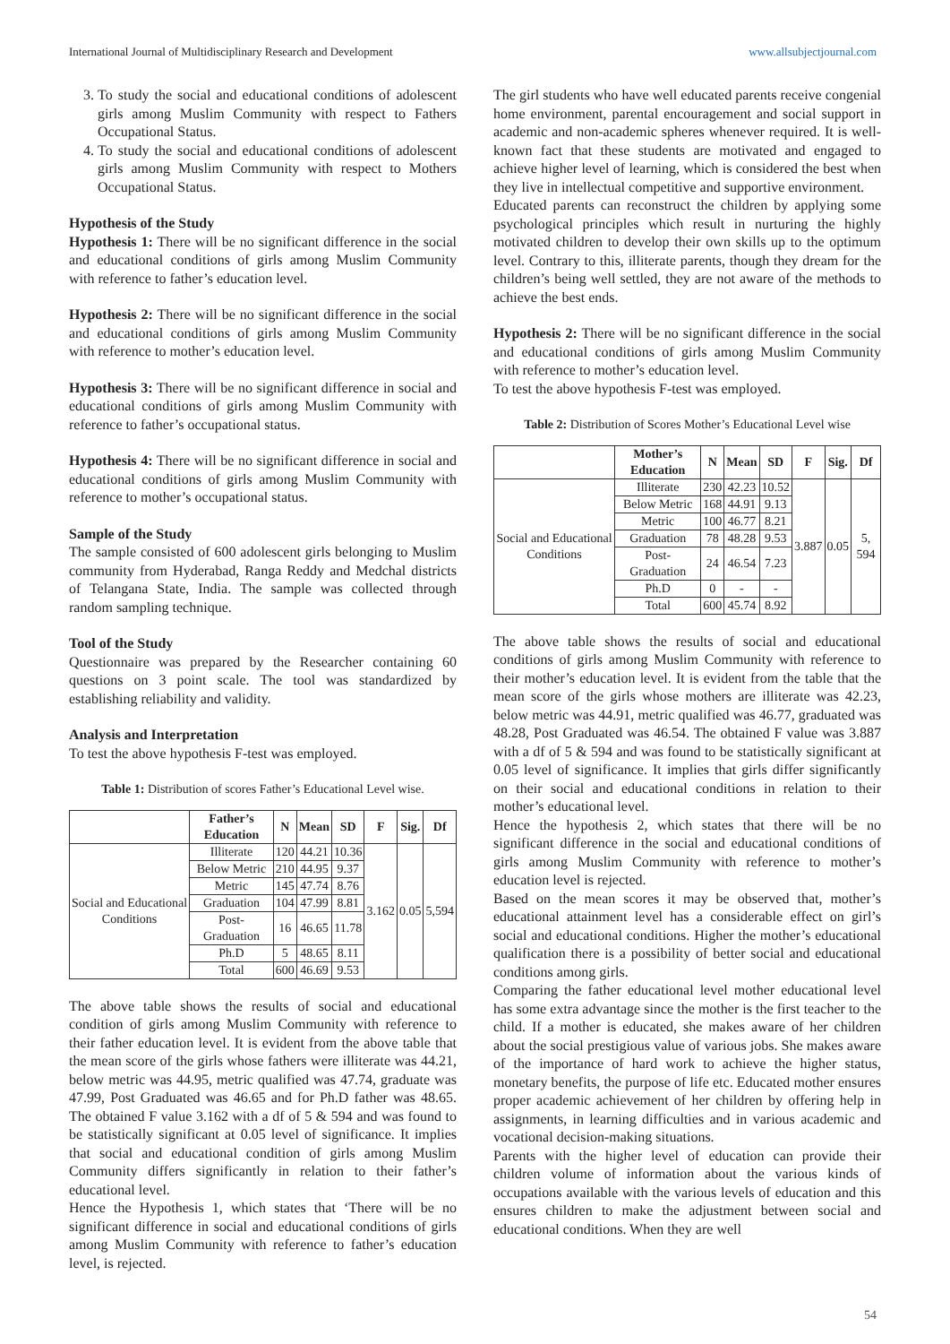International Journal of Multidisciplinary Research and Development www.allsubjectjournal.com
3. To study the social and educational conditions of adolescent girls among Muslim Community with respect to Fathers Occupational Status.
4. To study the social and educational conditions of adolescent girls among Muslim Community with respect to Mothers Occupational Status.
Hypothesis of the Study
Hypothesis 1: There will be no significant difference in the social and educational conditions of girls among Muslim Community with reference to father’s education level.
Hypothesis 2: There will be no significant difference in the social and educational conditions of girls among Muslim Community with reference to mother’s education level.
Hypothesis 3: There will be no significant difference in social and educational conditions of girls among Muslim Community with reference to father’s occupational status.
Hypothesis 4: There will be no significant difference in social and educational conditions of girls among Muslim Community with reference to mother’s occupational status.
Sample of the Study
The sample consisted of 600 adolescent girls belonging to Muslim community from Hyderabad, Ranga Reddy and Medchal districts of Telangana State, India. The sample was collected through random sampling technique.
Tool of the Study
Questionnaire was prepared by the Researcher containing 60 questions on 3 point scale. The tool was standardized by establishing reliability and validity.
Analysis and Interpretation
To test the above hypothesis F-test was employed.
Table 1: Distribution of scores Father’s Educational Level wise.
| | Father’s Education | N | Mean | SD | F | Sig. | Df |
| --- | --- | --- | --- | --- | --- | --- | --- |
| Social and Educational Conditions | Illiterate | 120 | 44.21 | 10.36 | 3.162 | 0.05 | 5,594 |
| | Below Metric | 210 | 44.95 | 9.37 | | | |
| | Metric | 145 | 47.74 | 8.76 | | | |
| | Graduation | 104 | 47.99 | 8.81 | | | |
| | Post-Graduation | 16 | 46.65 | 11.78 | | | |
| | Ph.D | 5 | 48.65 | 8.11 | | | |
| | Total | 600 | 46.69 | 9.53 | | | |
The above table shows the results of social and educational condition of girls among Muslim Community with reference to their father education level. It is evident from the above table that the mean score of the girls whose fathers were illiterate was 44.21, below metric was 44.95, metric qualified was 47.74, graduate was 47.99, Post Graduated was 46.65 and for Ph.D father was 48.65. The obtained F value 3.162 with a df of 5 & 594 and was found to be statistically significant at 0.05 level of significance. It implies that social and educational condition of girls among Muslim Community differs significantly in relation to their father’s educational level.
Hence the Hypothesis 1, which states that ‘There will be no significant difference in social and educational conditions of girls among Muslim Community with reference to father’s education level, is rejected.
The girl students who have well educated parents receive congenial home environment, parental encouragement and social support in academic and non-academic spheres whenever required. It is well-known fact that these students are motivated and engaged to achieve higher level of learning, which is considered the best when they live in intellectual competitive and supportive environment.
Educated parents can reconstruct the children by applying some psychological principles which result in nurturing the highly motivated children to develop their own skills up to the optimum level. Contrary to this, illiterate parents, though they dream for the children’s being well settled, they are not aware of the methods to achieve the best ends.
Hypothesis 2: There will be no significant difference in the social and educational conditions of girls among Muslim Community with reference to mother’s education level.
To test the above hypothesis F-test was employed.
Table 2: Distribution of Scores Mother’s Educational Level wise
| | Mother’s Education | N | Mean | SD | F | Sig. | Df |
| --- | --- | --- | --- | --- | --- | --- | --- |
| Social and Educational Conditions | Illiterate | 230 | 42.23 | 10.52 | 3.887 | 0.05 | 5, 594 |
| | Below Metric | 168 | 44.91 | 9.13 | | | |
| | Metric | 100 | 46.77 | 8.21 | | | |
| | Graduation | 78 | 48.28 | 9.53 | | | |
| | Post-Graduation | 24 | 46.54 | 7.23 | | | |
| | Ph.D | 0 | - | - | | | |
| | Total | 600 | 45.74 | 8.92 | | | |
The above table shows the results of social and educational conditions of girls among Muslim Community with reference to their mother’s education level. It is evident from the table that the mean score of the girls whose mothers are illiterate was 42.23, below metric was 44.91, metric qualified was 46.77, graduated was 48.28, Post Graduated was 46.54. The obtained F value was 3.887 with a df of 5 & 594 and was found to be statistically significant at 0.05 level of significance. It implies that girls differ significantly on their social and educational conditions in relation to their mother’s educational level.
Hence the hypothesis 2, which states that there will be no significant difference in the social and educational conditions of girls among Muslim Community with reference to mother’s education level is rejected.
Based on the mean scores it may be observed that, mother’s educational attainment level has a considerable effect on girl’s social and educational conditions. Higher the mother’s educational qualification there is a possibility of better social and educational conditions among girls.
Comparing the father educational level mother educational level has some extra advantage since the mother is the first teacher to the child. If a mother is educated, she makes aware of her children about the social prestigious value of various jobs. She makes aware of the importance of hard work to achieve the higher status, monetary benefits, the purpose of life etc. Educated mother ensures proper academic achievement of her children by offering help in assignments, in learning difficulties and in various academic and vocational decision-making situations.
Parents with the higher level of education can provide their children volume of information about the various kinds of occupations available with the various levels of education and this ensures children to make the adjustment between social and educational conditions. When they are well
54